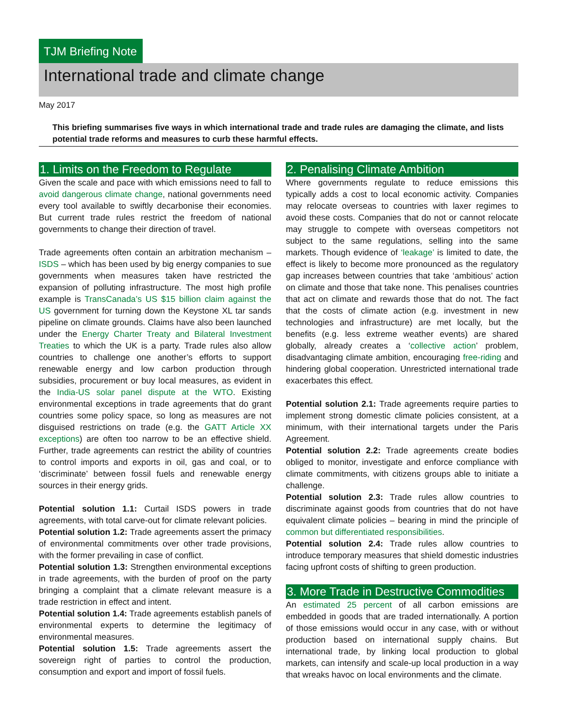TJM Briefing Note
International trade and climate change
May 2017
This briefing summarises five ways in which international trade and trade rules are damaging the climate, and lists potential trade reforms and measures to curb these harmful effects.
1. Limits on the Freedom to Regulate
Given the scale and pace with which emissions need to fall to avoid dangerous climate change, national governments need every tool available to swiftly decarbonise their economies. But current trade rules restrict the freedom of national governments to change their direction of travel.
Trade agreements often contain an arbitration mechanism – ISDS – which has been used by big energy companies to sue governments when measures taken have restricted the expansion of polluting infrastructure. The most high profile example is TransCanada’s US $15 billion claim against the US government for turning down the Keystone XL tar sands pipeline on climate grounds. Claims have also been launched under the Energy Charter Treaty and Bilateral Investment Treaties to which the UK is a party. Trade rules also allow countries to challenge one another’s efforts to support renewable energy and low carbon production through subsidies, procurement or buy local measures, as evident in the India-US solar panel dispute at the WTO. Existing environmental exceptions in trade agreements that do grant countries some policy space, so long as measures are not disguised restrictions on trade (e.g. the GATT Article XX exceptions) are often too narrow to be an effective shield. Further, trade agreements can restrict the ability of countries to control imports and exports in oil, gas and coal, or to ‘discriminate’ between fossil fuels and renewable energy sources in their energy grids.
Potential solution 1.1: Curtail ISDS powers in trade agreements, with total carve-out for climate relevant policies.
Potential solution 1.2: Trade agreements assert the primacy of environmental commitments over other trade provisions, with the former prevailing in case of conflict.
Potential solution 1.3: Strengthen environmental exceptions in trade agreements, with the burden of proof on the party bringing a complaint that a climate relevant measure is a trade restriction in effect and intent.
Potential solution 1.4: Trade agreements establish panels of environmental experts to determine the legitimacy of environmental measures.
Potential solution 1.5: Trade agreements assert the sovereign right of parties to control the production, consumption and export and import of fossil fuels.
2. Penalising Climate Ambition
Where governments regulate to reduce emissions this typically adds a cost to local economic activity. Companies may relocate overseas to countries with laxer regimes to avoid these costs. Companies that do not or cannot relocate may struggle to compete with overseas competitors not subject to the same regulations, selling into the same markets. Though evidence of ‘leakage’ is limited to date, the effect is likely to become more pronounced as the regulatory gap increases between countries that take ‘ambitious’ action on climate and those that take none. This penalises countries that act on climate and rewards those that do not. The fact that the costs of climate action (e.g. investment in new technologies and infrastructure) are met locally, but the benefits (e.g. less extreme weather events) are shared globally, already creates a ‘collective action’ problem, disadvantaging climate ambition, encouraging free-riding and hindering global cooperation. Unrestricted international trade exacerbates this effect.
Potential solution 2.1: Trade agreements require parties to implement strong domestic climate policies consistent, at a minimum, with their international targets under the Paris Agreement.
Potential solution 2.2: Trade agreements create bodies obliged to monitor, investigate and enforce compliance with climate commitments, with citizens groups able to initiate a challenge.
Potential solution 2.3: Trade rules allow countries to discriminate against goods from countries that do not have equivalent climate policies – bearing in mind the principle of common but differentiated responsibilities.
Potential solution 2.4: Trade rules allow countries to introduce temporary measures that shield domestic industries facing upfront costs of shifting to green production.
3. More Trade in Destructive Commodities
An estimated 25 percent of all carbon emissions are embedded in goods that are traded internationally. A portion of those emissions would occur in any case, with or without production based on international supply chains. But international trade, by linking local production to global markets, can intensify and scale-up local production in a way that wreaks havoc on local environments and the climate.